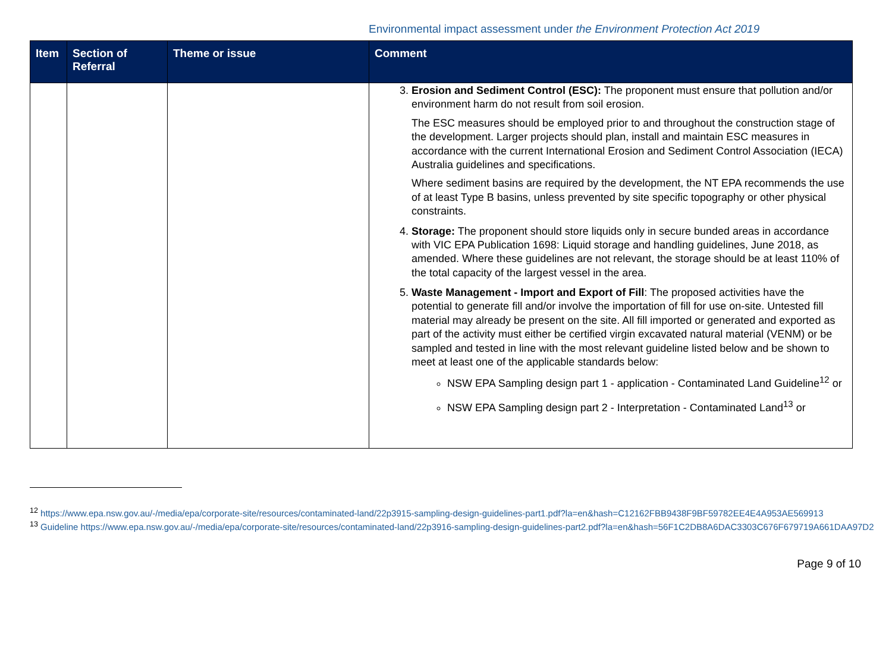Environmental impact assessment under the Environment Protection Act 2019
| Item | Section of Referral | Theme or issue | Comment |
| --- | --- | --- | --- |
| | | | 3. Erosion and Sediment Control (ESC): The proponent must ensure that pollution and/or environment harm do not result from soil erosion. The ESC measures should be employed prior to and throughout the construction stage of the development. Larger projects should plan, install and maintain ESC measures in accordance with the current International Erosion and Sediment Control Association (IECA) Australia guidelines and specifications. Where sediment basins are required by the development, the NT EPA recommends the use of at least Type B basins, unless prevented by site specific topography or other physical constraints. 4. Storage: The proponent should store liquids only in secure bunded areas in accordance with VIC EPA Publication 1698: Liquid storage and handling guidelines, June 2018, as amended. Where these guidelines are not relevant, the storage should be at least 110% of the total capacity of the largest vessel in the area. 5. Waste Management - Import and Export of Fill : The proposed activities have the potential to generate fill and/or involve the importation of fill for use on-site. Untested fill material may already be present on the site. All fill imported or generated and exported as part of the activity must either be certified virgin excavated natural material (VENM) or be sampled and tested in line with the most relevant guideline listed below and be shown to meet at least one of the applicable standards below: NSW EPA Sampling design part 1 - application - Contaminated Land Guideline<sup>12</sup> or NSW EPA Sampling design part 2 - Interpretation - Contaminated Land<sup>13</sup> or |
<sup>12</sup> https://www.epa.nsw.gov.au/-/media/epa/corporate-site/resources/contaminated-land/22p3915-sampling-design-guidelines-part1.pdf?la=en&hash=C12162FBB9438F9BF59782EE4E4A953AE569913
<sup>13</sup> Guideline https://www.epa.nsw.gov.au/-/media/epa/corporate-site/resources/contaminated-land/22p3916-sampling-design-guidelines-part2.pdf?la=en&hash=56F1C2DB8A6DAC3303C676F679719A661DAA97D2
Page 9 of 10